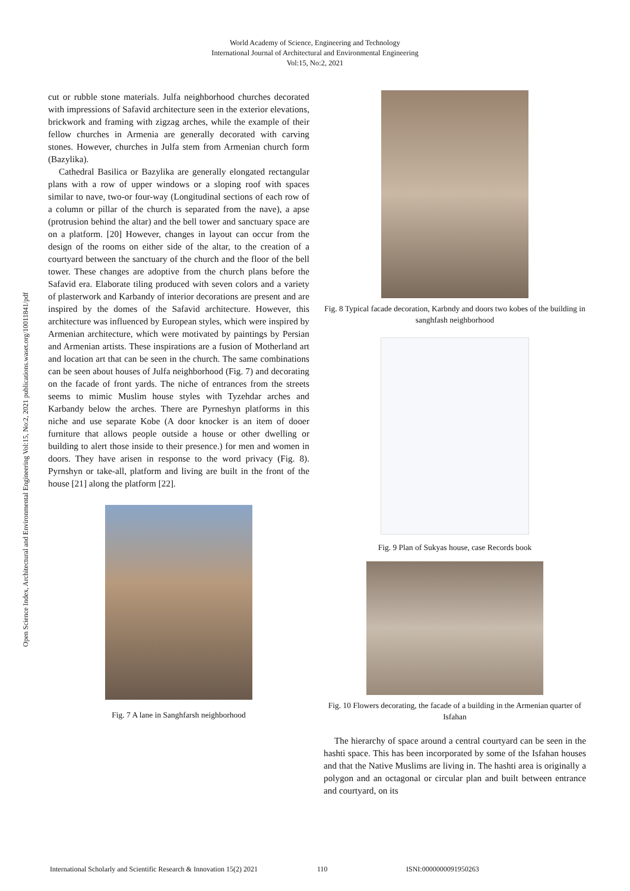World Academy of Science, Engineering and Technology
International Journal of Architectural and Environmental Engineering
Vol:15, No:2, 2021
Open Science Index, Architectural and Environmental Engineering Vol:15, No:2, 2021 publications.waset.org/10011841/pdf
cut or rubble stone materials. Julfa neighborhood churches decorated with impressions of Safavid architecture seen in the exterior elevations, brickwork and framing with zigzag arches, while the example of their fellow churches in Armenia are generally decorated with carving stones. However, churches in Julfa stem from Armenian church form (Bazylika).
Cathedral Basilica or Bazylika are generally elongated rectangular plans with a row of upper windows or a sloping roof with spaces similar to nave, two-or four-way (Longitudinal sections of each row of a column or pillar of the church is separated from the nave), a apse (protrusion behind the altar) and the bell tower and sanctuary space are on a platform. [20] However, changes in layout can occur from the design of the rooms on either side of the altar, to the creation of a courtyard between the sanctuary of the church and the floor of the bell tower. These changes are adoptive from the church plans before the Safavid era. Elaborate tiling produced with seven colors and a variety of plasterwork and Karbandy of interior decorations are present and are inspired by the domes of the Safavid architecture. However, this architecture was influenced by European styles, which were inspired by Armenian architecture, which were motivated by paintings by Persian and Armenian artists. These inspirations are a fusion of Motherland art and location art that can be seen in the church. The same combinations can be seen about houses of Julfa neighborhood (Fig. 7) and decorating on the facade of front yards. The niche of entrances from the streets seems to mimic Muslim house styles with Tyzehdar arches and Karbandy below the arches. There are Pyrneshyn platforms in this niche and use separate Kobe (A door knocker is an item of dooer furniture that allows people outside a house or other dwelling or building to alert those inside to their presence.) for men and women in doors. They have arisen in response to the word privacy (Fig. 8). Pyrnshyn or take-all, platform and living are built in the front of the house [21] along the platform [22].
Fig. 7 A lane in Sanghfarsh neighborhood
Fig. 8 Typical facade decoration, Karbndy and doors two kobes of the building in sanghfash neighborhood
Fig. 9 Plan of Sukyas house, case Records book
Fig. 10 Flowers decorating, the facade of a building in the Armenian quarter of Isfahan
The hierarchy of space around a central courtyard can be seen in the hashti space. This has been incorporated by some of the Isfahan houses and that the Native Muslims are living in. The hashti area is originally a polygon and an octagonal or circular plan and built between entrance and courtyard, on its
International Scholarly and Scientific Research & Innovation 15(2) 2021 110 ISNI:0000000091950263